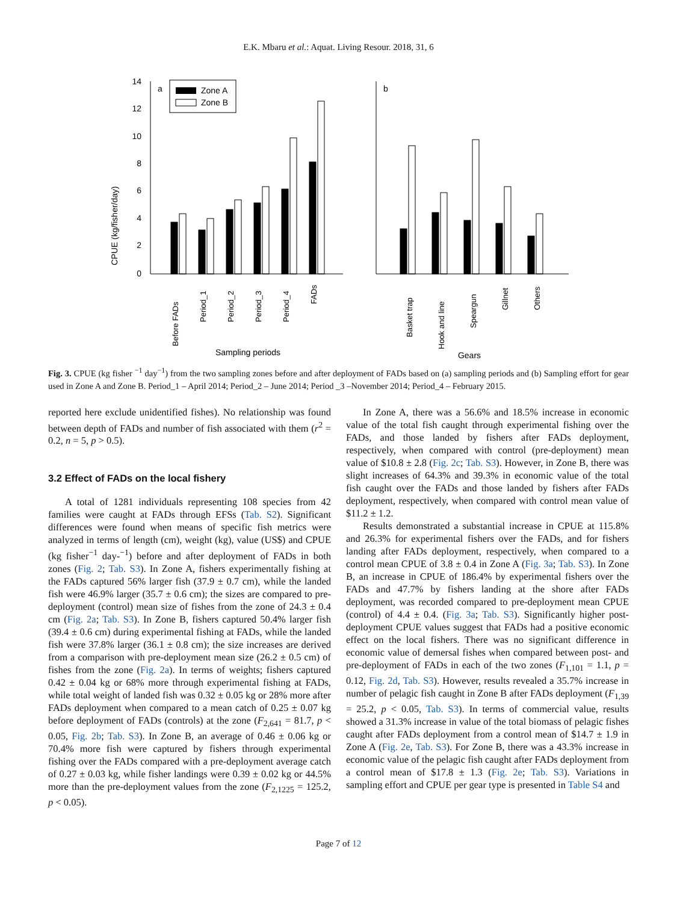E.K. Mbaru et al.: Aquat. Living Resour. 2018, 31, 6
CPUE (kg/fisher/day)
14
12
10
8
6
4
2
0
a
Zone A
Zone B
Before FADs
Period_1
Period_2
Period_3
Period_4
FADs
Sampling periods
b
Basket trap
Hook and line
Speargun
Gillnet
Others
Gears
Fig. 3. CPUE (kg fisher <sup>−1</sup> day<sup>−1</sup>) from the two sampling zones before and after deployment of FADs based on (a) sampling periods and (b) Sampling effort for gear used in Zone A and Zone B. Period_1 – April 2014; Period_2 – June 2014; Period _3 –November 2014; Period_4 – February 2015.
reported here exclude unidentified fishes). No relationship was found between depth of FADs and number of fish associated with them (r<sup>2</sup> = 0.2, n = 5, p > 0.5).
3.2 Effect of FADs on the local fishery
A total of 1281 individuals representing 108 species from 42 families were caught at FADs through EFSs (Tab. S2). Significant differences were found when means of specific fish metrics were analyzed in terms of length (cm), weight (kg), value (US$) and CPUE (kg fisher<sup>−1</sup> day-<sup>−1</sup>) before and after deployment of FADs in both zones (Fig. 2; Tab. S3). In Zone A, fishers experimentally fishing at the FADs captured 56% larger fish (37.9 ± 0.7 cm), while the landed fish were 46.9% larger (35.7 ± 0.6 cm); the sizes are compared to pre-deployment (control) mean size of fishes from the zone of 24.3 ± 0.4 cm (Fig. 2a; Tab. S3). In Zone B, fishers captured 50.4% larger fish (39.4 ± 0.6 cm) during experimental fishing at FADs, while the landed fish were 37.8% larger (36.1 ± 0.8 cm); the size increases are derived from a comparison with pre-deployment mean size (26.2 ± 0.5 cm) of fishes from the zone (Fig. 2a). In terms of weights; fishers captured 0.42 ± 0.04 kg or 68% more through experimental fishing at FADs, while total weight of landed fish was 0.32 ± 0.05 kg or 28% more after FADs deployment when compared to a mean catch of 0.25 ± 0.07 kg before deployment of FADs (controls) at the zone (F<sub>2,641</sub> = 81.7, p < 0.05, Fig. 2b; Tab. S3). In Zone B, an average of 0.46 ± 0.06 kg or 70.4% more fish were captured by fishers through experimental fishing over the FADs compared with a pre-deployment average catch of 0.27 ± 0.03 kg, while fisher landings were 0.39 ± 0.02 kg or 44.5% more than the pre-deployment values from the zone (F<sub>2,1225</sub> = 125.2, p < 0.05).
In Zone A, there was a 56.6% and 18.5% increase in economic value of the total fish caught through experimental fishing over the FADs, and those landed by fishers after FADs deployment, respectively, when compared with control (pre-deployment) mean value of $10.8 ± 2.8 (Fig. 2c; Tab. S3). However, in Zone B, there was slight increases of 64.3% and 39.3% in economic value of the total fish caught over the FADs and those landed by fishers after FADs deployment, respectively, when compared with control mean value of $11.2 ± 1.2.
Results demonstrated a substantial increase in CPUE at 115.8% and 26.3% for experimental fishers over the FADs, and for fishers landing after FADs deployment, respectively, when compared to a control mean CPUE of 3.8 ± 0.4 in Zone A (Fig. 3a; Tab. S3). In Zone B, an increase in CPUE of 186.4% by experimental fishers over the FADs and 47.7% by fishers landing at the shore after FADs deployment, was recorded compared to pre-deployment mean CPUE (control) of 4.4 ± 0.4. (Fig. 3a; Tab. S3). Significantly higher post-deployment CPUE values suggest that FADs had a positive economic effect on the local fishers. There was no significant difference in economic value of demersal fishes when compared between post- and pre-deployment of FADs in each of the two zones (F<sub>1,101</sub> = 1.1, p = 0.12, Fig. 2d, Tab. S3). However, results revealed a 35.7% increase in number of pelagic fish caught in Zone B after FADs deployment (F<sub>1,39</sub> = 25.2, p < 0.05, Tab. S3). In terms of commercial value, results showed a 31.3% increase in value of the total biomass of pelagic fishes caught after FADs deployment from a control mean of $14.7 ± 1.9 in Zone A (Fig. 2e, Tab. S3). For Zone B, there was a 43.3% increase in economic value of the pelagic fish caught after FADs deployment from a control mean of $17.8 ± 1.3 (Fig. 2e; Tab. S3). Variations in sampling effort and CPUE per gear type is presented in Table S4 and
Page 7 of 12